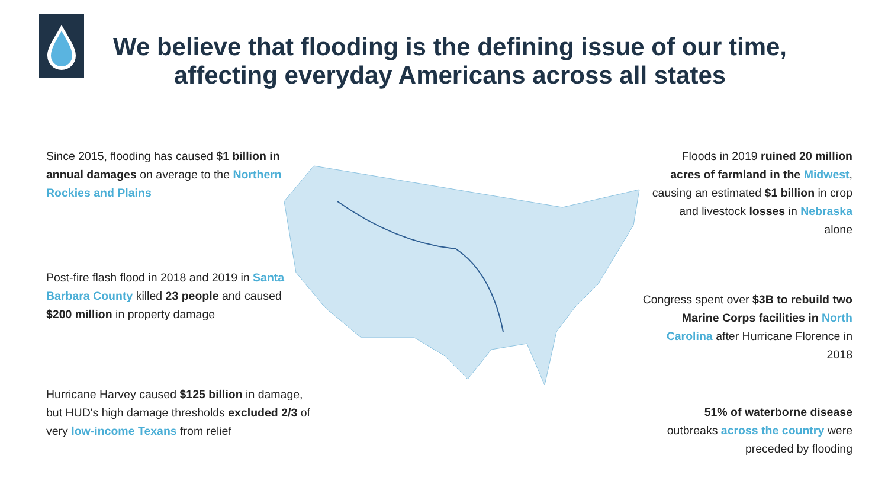We believe that flooding is the defining issue of our time,
affecting everyday Americans across all states
Since 2015, flooding has caused $1 billion in annual damages on average to the Northern Rockies and Plains
Post-fire flash flood in 2018 and 2019 in Santa Barbara County killed 23 people and caused $200 million in property damage
Hurricane Harvey caused $125 billion in damage, but HUD's high damage thresholds excluded 2/3 of very low-income Texans from relief
Floods in 2019 ruined 20 million acres of farmland in the Midwest, causing an estimated $1 billion in crop and livestock losses in Nebraska alone
Congress spent over $3B to rebuild two Marine Corps facilities in North Carolina after Hurricane Florence in 2018
51% of waterborne disease outbreaks across the country were preceded by flooding